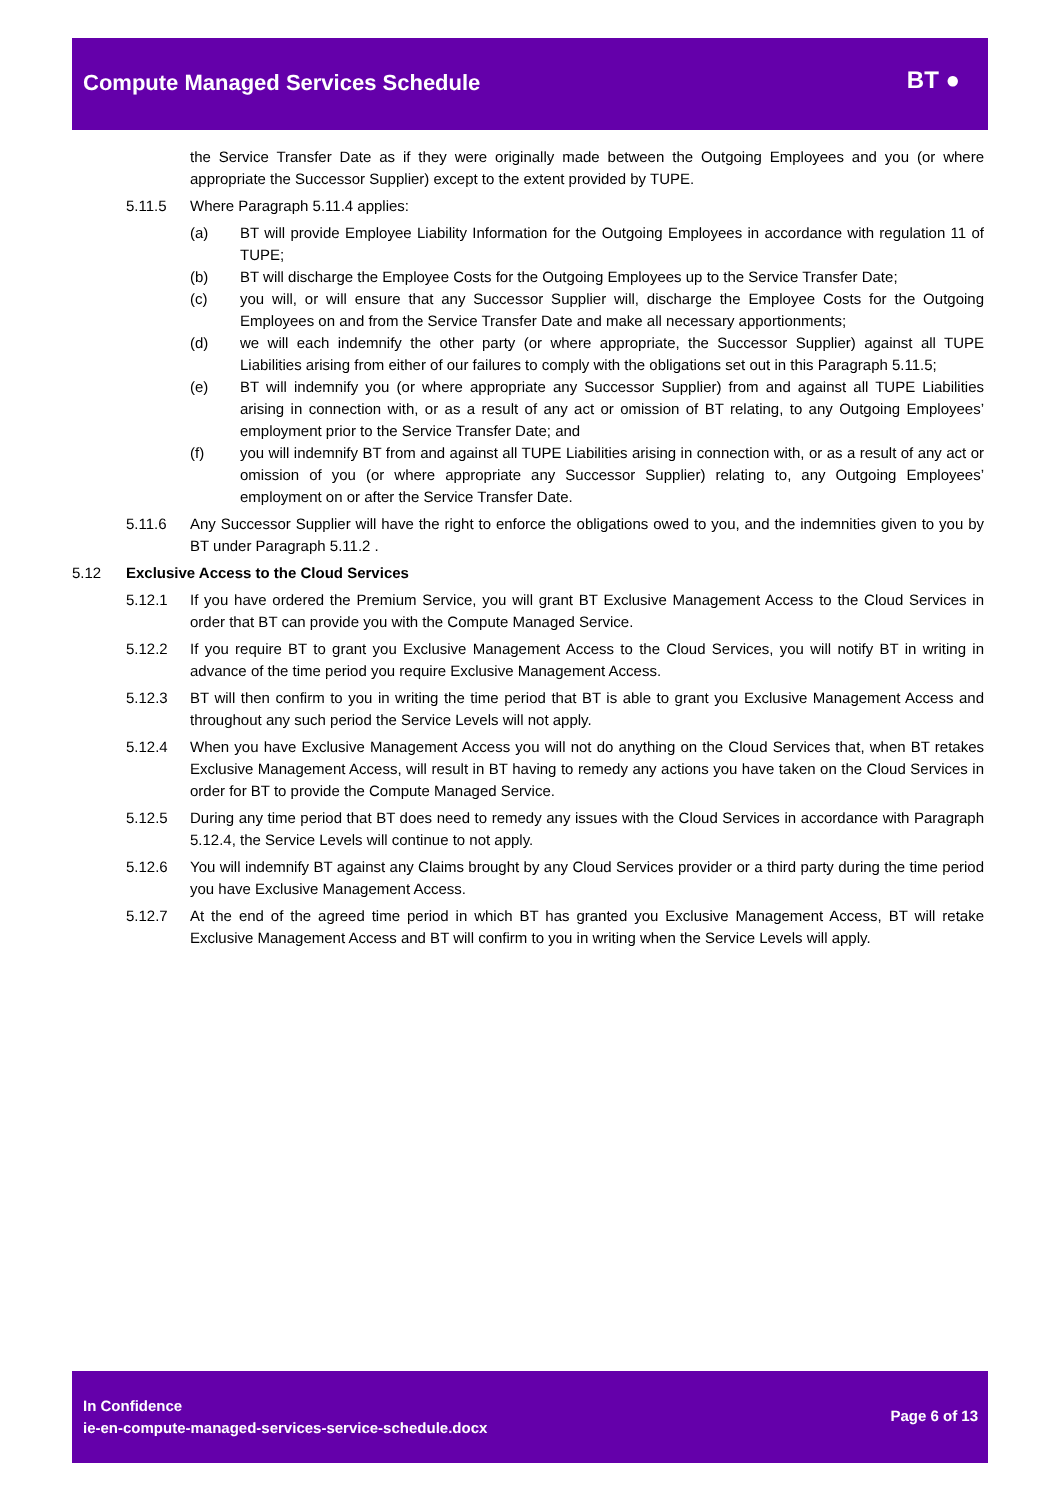Compute Managed Services Schedule
BT ●
the Service Transfer Date as if they were originally made between the Outgoing Employees and you (or where appropriate the Successor Supplier) except to the extent provided by TUPE.
5.11.5 Where Paragraph 5.11.4 applies:
(a) BT will provide Employee Liability Information for the Outgoing Employees in accordance with regulation 11 of TUPE;
(b) BT will discharge the Employee Costs for the Outgoing Employees up to the Service Transfer Date;
(c) you will, or will ensure that any Successor Supplier will, discharge the Employee Costs for the Outgoing Employees on and from the Service Transfer Date and make all necessary apportionments;
(d) we will each indemnify the other party (or where appropriate, the Successor Supplier) against all TUPE Liabilities arising from either of our failures to comply with the obligations set out in this Paragraph 5.11.5;
(e) BT will indemnify you (or where appropriate any Successor Supplier) from and against all TUPE Liabilities arising in connection with, or as a result of any act or omission of BT relating, to any Outgoing Employees’ employment prior to the Service Transfer Date; and
(f) you will indemnify BT from and against all TUPE Liabilities arising in connection with, or as a result of any act or omission of you (or where appropriate any Successor Supplier) relating to, any Outgoing Employees’ employment on or after the Service Transfer Date.
5.11.6 Any Successor Supplier will have the right to enforce the obligations owed to you, and the indemnities given to you by BT under Paragraph 5.11.2 .
5.12 Exclusive Access to the Cloud Services
5.12.1 If you have ordered the Premium Service, you will grant BT Exclusive Management Access to the Cloud Services in order that BT can provide you with the Compute Managed Service.
5.12.2 If you require BT to grant you Exclusive Management Access to the Cloud Services, you will notify BT in writing in advance of the time period you require Exclusive Management Access.
5.12.3 BT will then confirm to you in writing the time period that BT is able to grant you Exclusive Management Access and throughout any such period the Service Levels will not apply.
5.12.4 When you have Exclusive Management Access you will not do anything on the Cloud Services that, when BT retakes Exclusive Management Access, will result in BT having to remedy any actions you have taken on the Cloud Services in order for BT to provide the Compute Managed Service.
5.12.5 During any time period that BT does need to remedy any issues with the Cloud Services in accordance with Paragraph 5.12.4, the Service Levels will continue to not apply.
5.12.6 You will indemnify BT against any Claims brought by any Cloud Services provider or a third party during the time period you have Exclusive Management Access.
5.12.7 At the end of the agreed time period in which BT has granted you Exclusive Management Access, BT will retake Exclusive Management Access and BT will confirm to you in writing when the Service Levels will apply.
In Confidence
ie-en-compute-managed-services-service-schedule.docx
Page 6 of 13